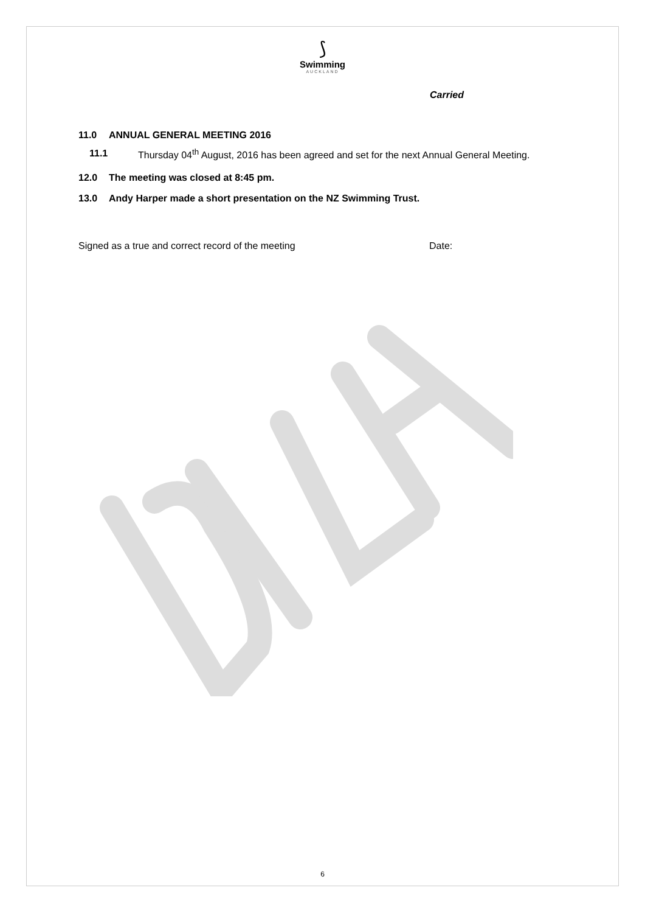⟆
Swimming
AUCKLAND
Carried
11.0 ANNUAL GENERAL MEETING 2016
11.1 Thursday 04<sup>th</sup> August, 2016 has been agreed and set for the next Annual General Meeting.
12.0 The meeting was closed at 8:45 pm.
13.0 Andy Harper made a short presentation on the NZ Swimming Trust.
Signed as a true and correct record of the meeting Date:
6